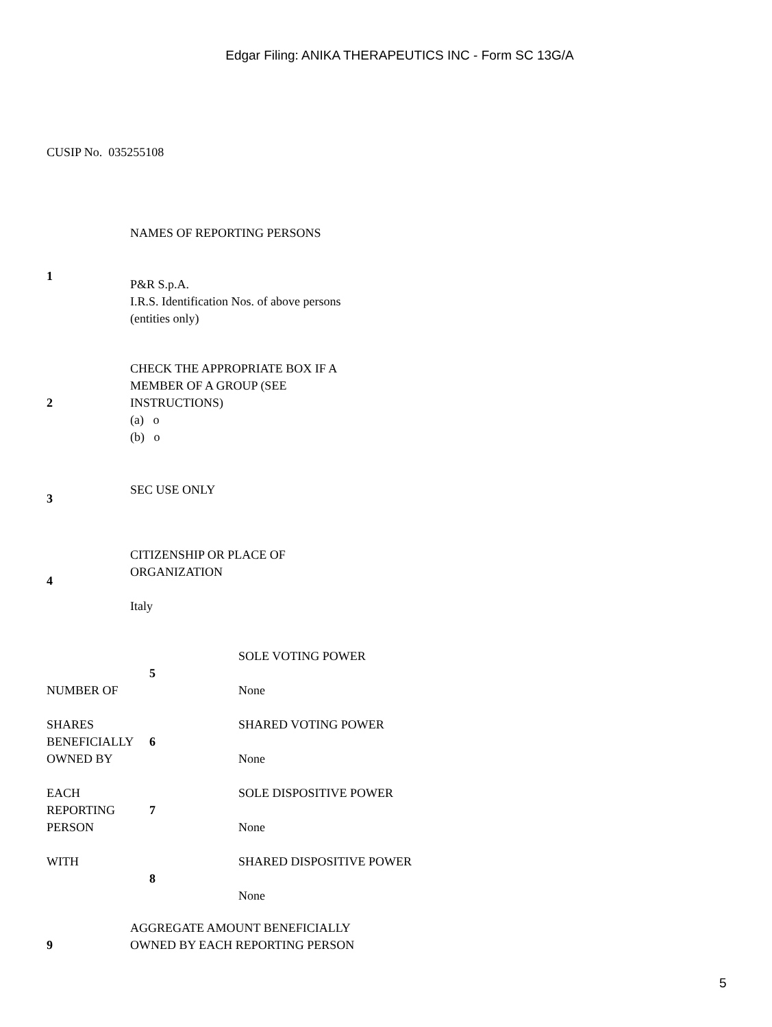Edgar Filing: ANIKA THERAPEUTICS INC - Form SC 13G/A
CUSIP No. 035255108
| 1 | NAMES OF REPORTING PERSONS P&R S.p.A. I.R.S. Identification Nos. of above persons (entities only) |
| 2 | CHECK THE APPROPRIATE BOX IF A MEMBER OF A GROUP (SEE INSTRUCTIONS) (a) o (b) o |
| 3 | SEC USE ONLY |
| 4 | CITIZENSHIP OR PLACE OF ORGANIZATION Italy |
| NUMBER OF SHARES BENEFICIALLY OWNED BY EACH REPORTING PERSON WITH | 5 | SOLE VOTING POWER None |
| | 6 | SHARED VOTING POWER None |
| | 7 | SOLE DISPOSITIVE POWER None |
| | 8 | SHARED DISPOSITIVE POWER None |
| 9 | AGGREGATE AMOUNT BENEFICIALLY OWNED BY EACH REPORTING PERSON |
5